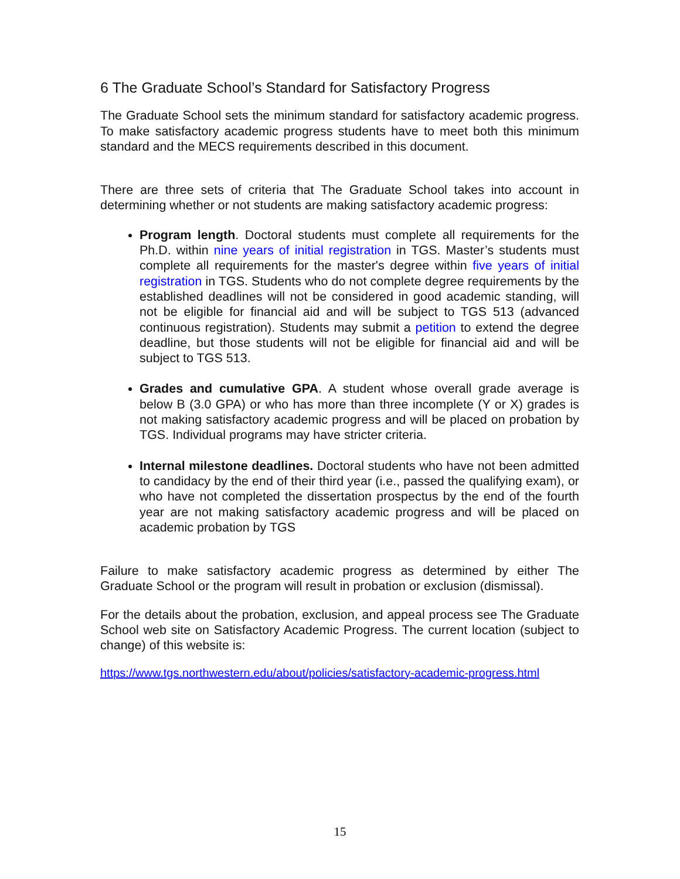6 The Graduate School’s Standard for Satisfactory Progress
The Graduate School sets the minimum standard for satisfactory academic progress. To make satisfactory academic progress students have to meet both this minimum standard and the MECS requirements described in this document.
There are three sets of criteria that The Graduate School takes into account in determining whether or not students are making satisfactory academic progress:
Program length. Doctoral students must complete all requirements for the Ph.D. within nine years of initial registration in TGS. Master’s students must complete all requirements for the master's degree within five years of initial registration in TGS. Students who do not complete degree requirements by the established deadlines will not be considered in good academic standing, will not be eligible for financial aid and will be subject to TGS 513 (advanced continuous registration). Students may submit a petition to extend the degree deadline, but those students will not be eligible for financial aid and will be subject to TGS 513.
Grades and cumulative GPA. A student whose overall grade average is below B (3.0 GPA) or who has more than three incomplete (Y or X) grades is not making satisfactory academic progress and will be placed on probation by TGS. Individual programs may have stricter criteria.
Internal milestone deadlines. Doctoral students who have not been admitted to candidacy by the end of their third year (i.e., passed the qualifying exam), or who have not completed the dissertation prospectus by the end of the fourth year are not making satisfactory academic progress and will be placed on academic probation by TGS
Failure to make satisfactory academic progress as determined by either The Graduate School or the program will result in probation or exclusion (dismissal).
For the details about the probation, exclusion, and appeal process see The Graduate School web site on Satisfactory Academic Progress. The current location (subject to change) of this website is:
https://www.tgs.northwestern.edu/about/policies/satisfactory-academic-progress.html
15